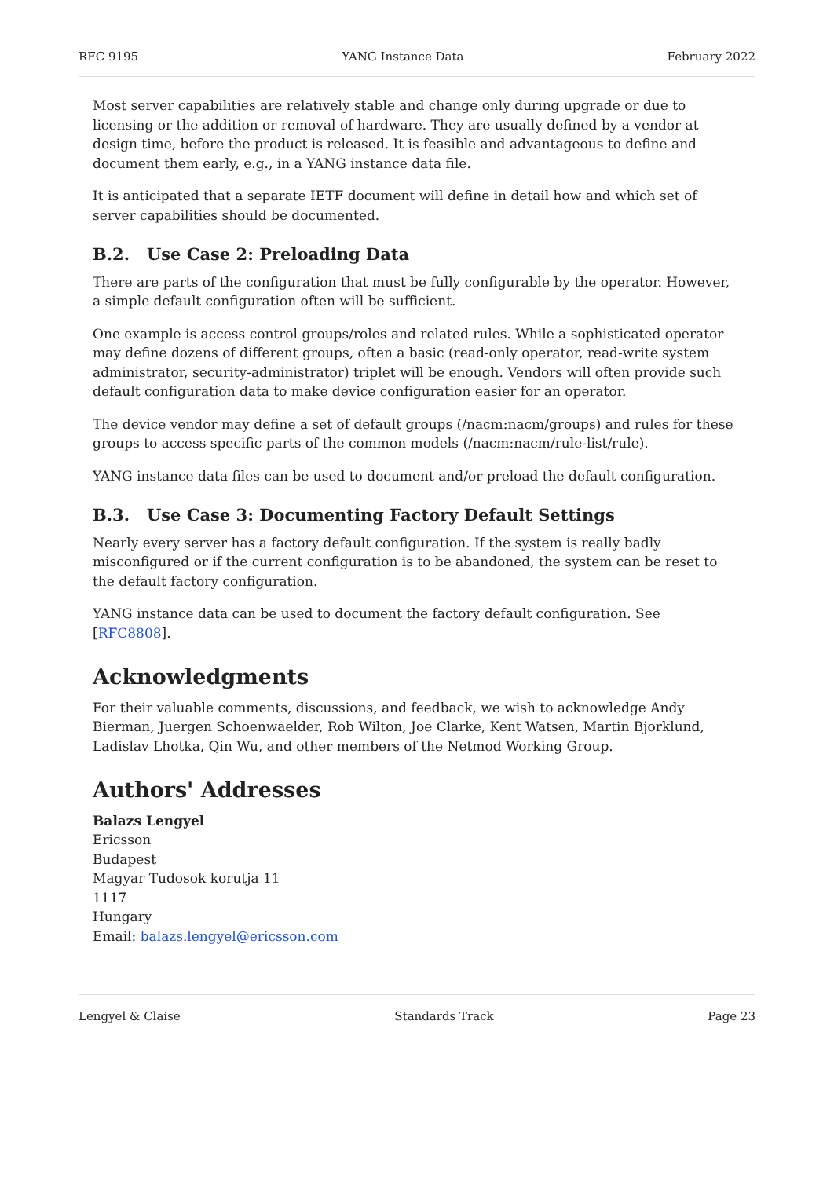RFC 9195 YANG Instance Data February 2022
Most server capabilities are relatively stable and change only during upgrade or due to licensing or the addition or removal of hardware. They are usually defined by a vendor at design time, before the product is released. It is feasible and advantageous to define and document them early, e.g., in a YANG instance data file.
It is anticipated that a separate IETF document will define in detail how and which set of server capabilities should be documented.
B.2. Use Case 2: Preloading Data
There are parts of the configuration that must be fully configurable by the operator. However, a simple default configuration often will be sufficient.
One example is access control groups/roles and related rules. While a sophisticated operator may define dozens of different groups, often a basic (read-only operator, read-write system administrator, security-administrator) triplet will be enough. Vendors will often provide such default configuration data to make device configuration easier for an operator.
The device vendor may define a set of default groups (/nacm:nacm/groups) and rules for these groups to access specific parts of the common models (/nacm:nacm/rule-list/rule).
YANG instance data files can be used to document and/or preload the default configuration.
B.3. Use Case 3: Documenting Factory Default Settings
Nearly every server has a factory default configuration. If the system is really badly misconfigured or if the current configuration is to be abandoned, the system can be reset to the default factory configuration.
YANG instance data can be used to document the factory default configuration. See [RFC8808].
Acknowledgments
For their valuable comments, discussions, and feedback, we wish to acknowledge Andy Bierman, Juergen Schoenwaelder, Rob Wilton, Joe Clarke, Kent Watsen, Martin Bjorklund, Ladislav Lhotka, Qin Wu, and other members of the Netmod Working Group.
Authors' Addresses
Balazs Lengyel
Ericsson
Budapest
Magyar Tudosok korutja 11
1117
Hungary
Email: balazs.lengyel@ericsson.com
Lengyel & Claise Standards Track Page 23